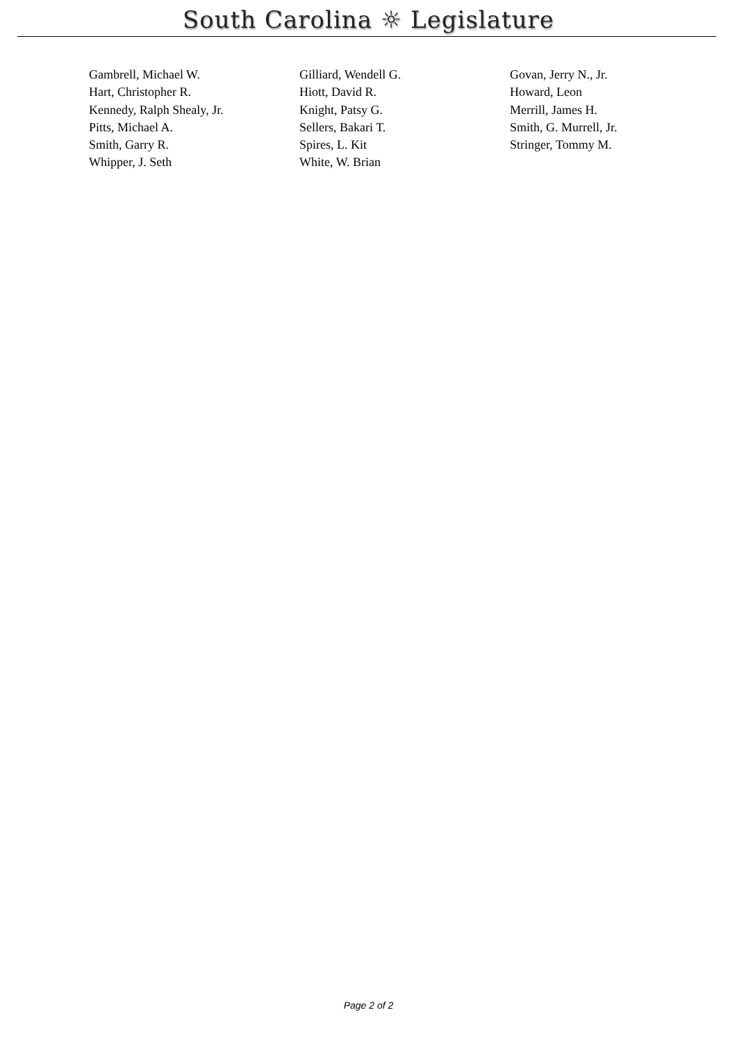South Carolina ☼ Legislature
| Gambrell, Michael W. | Gilliard, Wendell G. | Govan, Jerry N., Jr. |
| Hart, Christopher R. | Hiott, David R. | Howard, Leon |
| Kennedy, Ralph Shealy, Jr. | Knight, Patsy G. | Merrill, James H. |
| Pitts, Michael A. | Sellers, Bakari T. | Smith, G. Murrell, Jr. |
| Smith, Garry R. | Spires, L. Kit | Stringer, Tommy M. |
| Whipper, J. Seth | White, W. Brian | |
Page 2 of 2